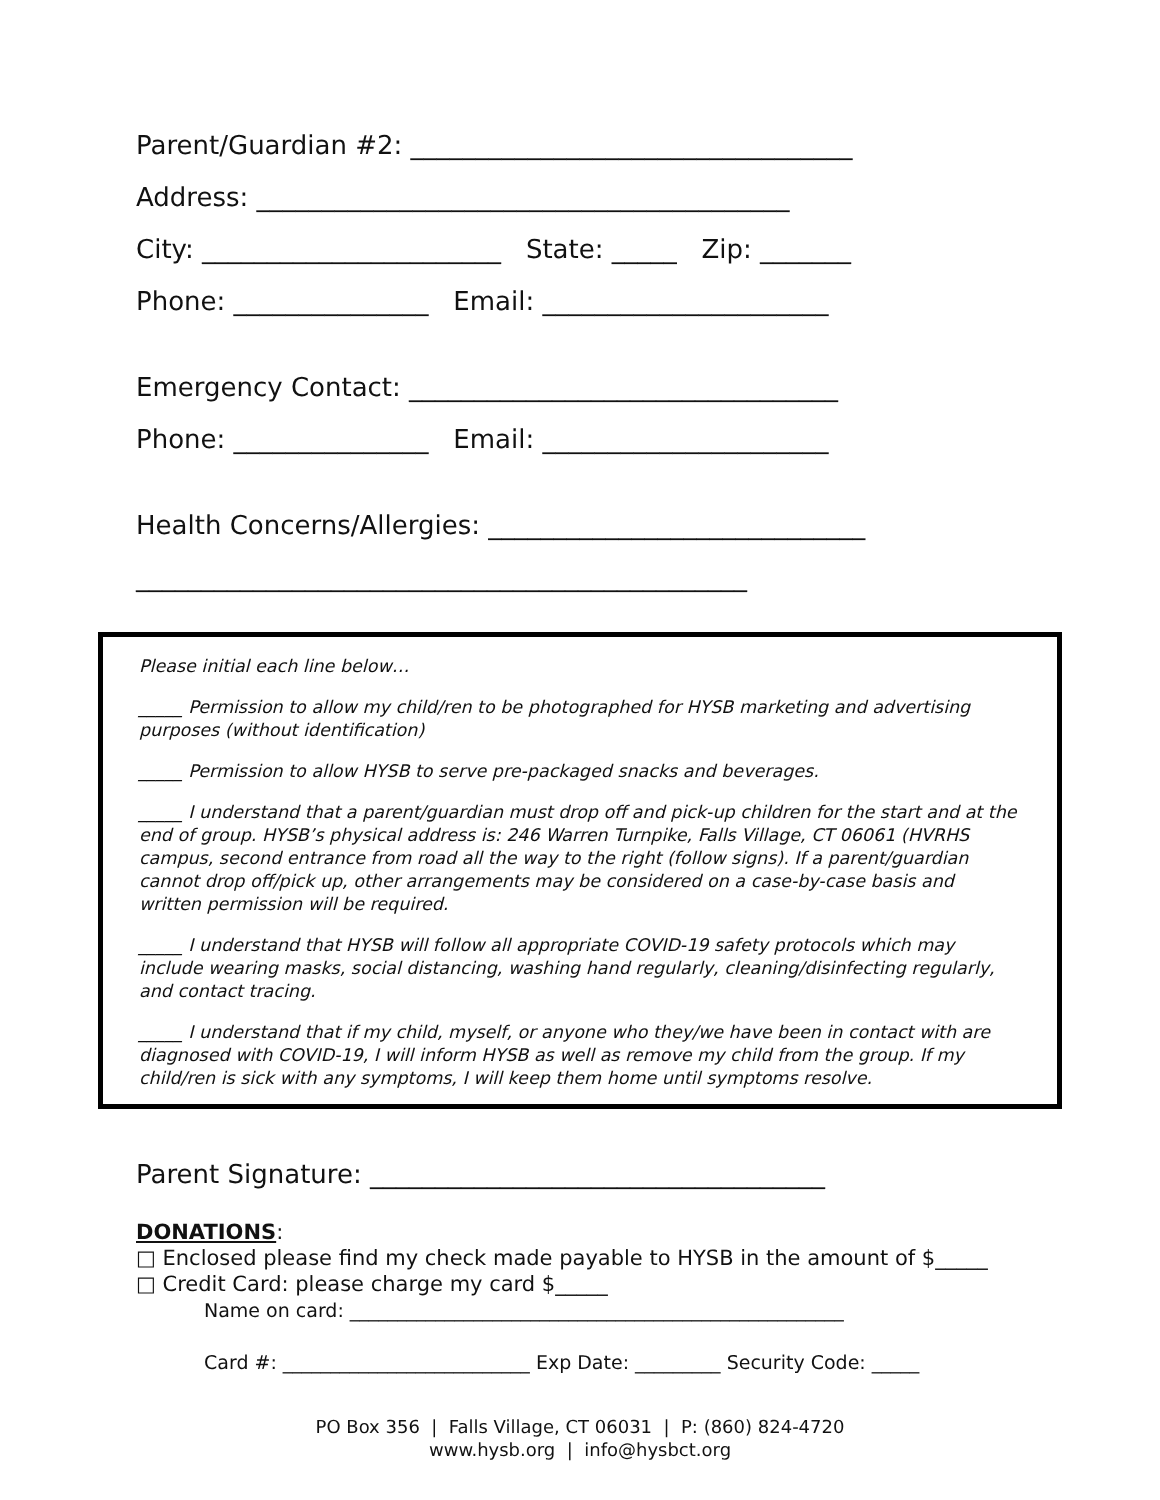Parent/Guardian #2: __________________________________
Address: _________________________________________
City: _______________________ State: _____ Zip: _______
Phone: _______________ Email: ______________________
Emergency Contact: _________________________________
Phone: _______________ Email: ______________________
Health Concerns/Allergies: _____________________________
_______________________________________________
Please initial each line below…
_____ Permission to allow my child/ren to be photographed for HYSB marketing and advertising purposes (without identification)
_____ Permission to allow HYSB to serve pre-packaged snacks and beverages.
_____ I understand that a parent/guardian must drop off and pick-up children for the start and at the end of group. HYSB’s physical address is: 246 Warren Turnpike, Falls Village, CT 06061 (HVRHS campus, second entrance from road all the way to the right (follow signs). If a parent/guardian cannot drop off/pick up, other arrangements may be considered on a case-by-case basis and written permission will be required.
_____ I understand that HYSB will follow all appropriate COVID-19 safety protocols which may include wearing masks, social distancing, washing hand regularly, cleaning/disinfecting regularly, and contact tracing.
_____ I understand that if my child, myself, or anyone who they/we have been in contact with are diagnosed with COVID-19, I will inform HYSB as well as remove my child from the group. If my child/ren is sick with any symptoms, I will keep them home until symptoms resolve.
Parent Signature: ___________________________________
DONATIONS:
□ Enclosed please find my check made payable to HYSB in the amount of $_____
□ Credit Card: please charge my card $_____
Name on card: ____________________________________________________
Card #: __________________________ Exp Date: _________ Security Code: _____
PO Box 356 | Falls Village, CT 06031 | P: (860) 824-4720
www.hysb.org | info@hysbct.org